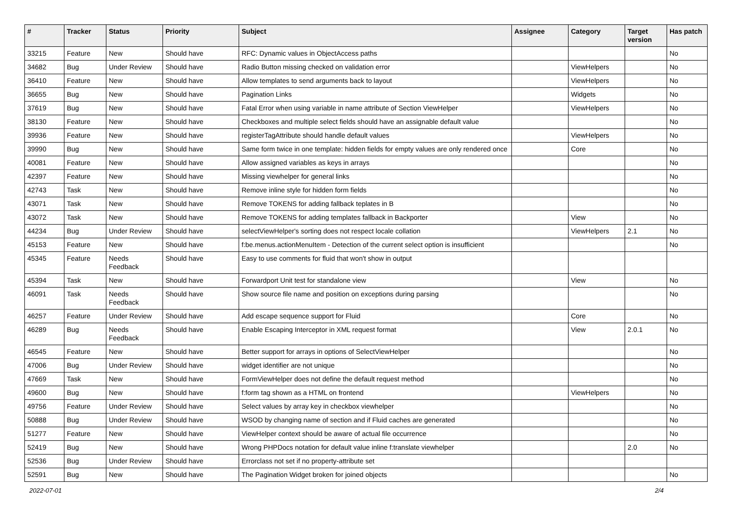| # | Tracker | Status | Priority | Subject | Assignee | Category | Target version | Has patch |
| --- | --- | --- | --- | --- | --- | --- | --- | --- |
| 33215 | Feature | New | Should have | RFC: Dynamic values in ObjectAccess paths | | | | No |
| 34682 | Bug | Under Review | Should have | Radio Button missing checked on validation error | | ViewHelpers | | No |
| 36410 | Feature | New | Should have | Allow templates to send arguments back to layout | | ViewHelpers | | No |
| 36655 | Bug | New | Should have | Pagination Links | | Widgets | | No |
| 37619 | Bug | New | Should have | Fatal Error when using variable in name attribute of Section ViewHelper | | ViewHelpers | | No |
| 38130 | Feature | New | Should have | Checkboxes and multiple select fields should have an assignable default value | | | | No |
| 39936 | Feature | New | Should have | registerTagAttribute should handle default values | | ViewHelpers | | No |
| 39990 | Bug | New | Should have | Same form twice in one template: hidden fields for empty values are only rendered once | | Core | | No |
| 40081 | Feature | New | Should have | Allow assigned variables as keys in arrays | | | | No |
| 42397 | Feature | New | Should have | Missing viewhelper for general links | | | | No |
| 42743 | Task | New | Should have | Remove inline style for hidden form fields | | | | No |
| 43071 | Task | New | Should have | Remove TOKENS for adding fallback teplates in B | | | | No |
| 43072 | Task | New | Should have | Remove TOKENS for adding templates fallback in Backporter | | View | | No |
| 44234 | Bug | Under Review | Should have | selectViewHelper's sorting does not respect locale collation | | ViewHelpers | 2.1 | No |
| 45153 | Feature | New | Should have | f:be.menus.actionMenuItem - Detection of the current select option is insufficient | | | | No |
| 45345 | Feature | Needs Feedback | Should have | Easy to use comments for fluid that won't show in output | | | | |
| 45394 | Task | New | Should have | Forwardport Unit test for standalone view | | View | | No |
| 46091 | Task | Needs Feedback | Should have | Show source file name and position on exceptions during parsing | | | | No |
| 46257 | Feature | Under Review | Should have | Add escape sequence support for Fluid | | Core | | No |
| 46289 | Bug | Needs Feedback | Should have | Enable Escaping Interceptor in XML request format | | View | 2.0.1 | No |
| 46545 | Feature | New | Should have | Better support for arrays in options of SelectViewHelper | | | | No |
| 47006 | Bug | Under Review | Should have | widget identifier are not unique | | | | No |
| 47669 | Task | New | Should have | FormViewHelper does not define the default request method | | | | No |
| 49600 | Bug | New | Should have | f:form tag shown as a HTML on frontend | | ViewHelpers | | No |
| 49756 | Feature | Under Review | Should have | Select values by array key in checkbox viewhelper | | | | No |
| 50888 | Bug | Under Review | Should have | WSOD by changing name of section and if Fluid caches are generated | | | | No |
| 51277 | Feature | New | Should have | ViewHelper context should be aware of actual file occurrence | | | | No |
| 52419 | Bug | New | Should have | Wrong PHPDocs notation for default value inline f:translate viewhelper | | | 2.0 | No |
| 52536 | Bug | Under Review | Should have | Errorclass not set if no property-attribute set | | | | |
| 52591 | Bug | New | Should have | The Pagination Widget broken for joined objects | | | | No |
2022-07-01 2/4